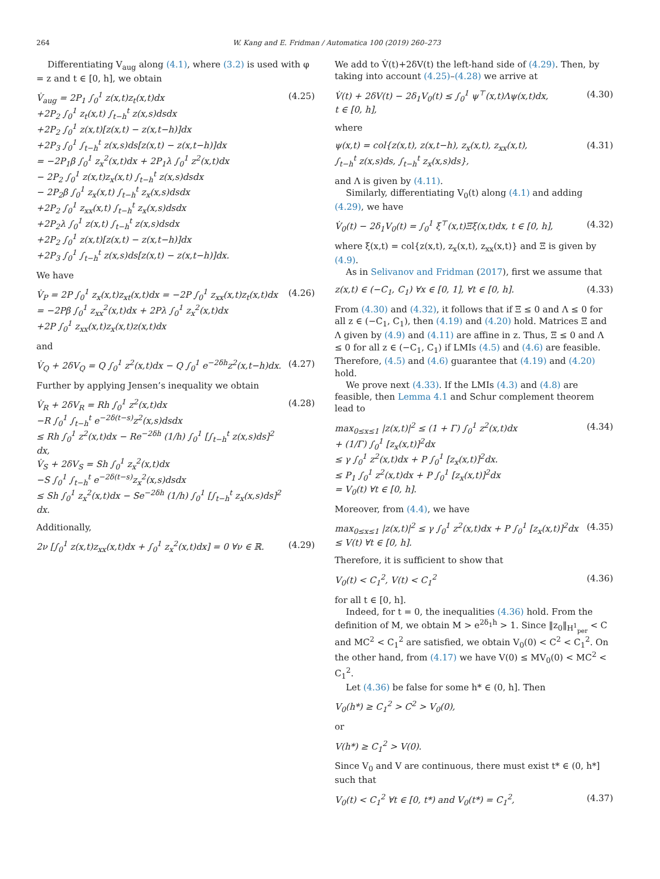264 W. Kang and E. Fridman / Automatica 100 (2019) 260–273
Differentiating V<sub>aug</sub> along (4.1), where (3.2) is used with φ = z and t ∈ [0, h], we obtain
V̇<sub>aug</sub> = 2P<sub>1</sub> ∫<sub>0</sub><sup>1</sup> z(x,t)z<sub>t</sub>(x,t)dx +2P<sub>2</sub> ∫<sub>0</sub><sup>1</sup> z<sub>t</sub>(x,t) ∫<sub>t−h</sub><sup>t</sup> z(x,s)dsdx +2P<sub>2</sub> ∫<sub>0</sub><sup>1</sup> z(x,t)[z(x,t) − z(x,t−h)]dx +2P<sub>3</sub> ∫<sub>0</sub><sup>1</sup> ∫<sub>t−h</sub><sup>t</sup> z(x,s)ds[z(x,t) − z(x,t−h)]dx = −2P<sub>1</sub>β ∫<sub>0</sub><sup>1</sup> z<sub>x</sub><sup>2</sup>(x,t)dx + 2P<sub>1</sub>λ ∫<sub>0</sub><sup>1</sup> z<sup>2</sup>(x,t)dx − 2P<sub>2</sub> ∫<sub>0</sub><sup>1</sup> z(x,t)z<sub>x</sub>(x,t) ∫<sub>t−h</sub><sup>t</sup> z(x,s)dsdx − 2P<sub>2</sub>β ∫<sub>0</sub><sup>1</sup> z<sub>x</sub>(x,t) ∫<sub>t−h</sub><sup>t</sup> z<sub>x</sub>(x,s)dsdx +2P<sub>2</sub> ∫<sub>0</sub><sup>1</sup> z<sub>xx</sub>(x,t) ∫<sub>t−h</sub><sup>t</sup> z<sub>x</sub>(x,s)dsdx +2P<sub>2</sub>λ ∫<sub>0</sub><sup>1</sup> z(x,t) ∫<sub>t−h</sub><sup>t</sup> z(x,s)dsdx +2P<sub>2</sub> ∫<sub>0</sub><sup>1</sup> z(x,t)[z(x,t) − z(x,t−h)]dx +2P<sub>3</sub> ∫<sub>0</sub><sup>1</sup> ∫<sub>t−h</sub><sup>t</sup> z(x,s)ds[z(x,t) − z(x,t−h)]dx.
(4.25)
We have
V̇<sub>P</sub> = 2P ∫<sub>0</sub><sup>1</sup> z<sub>x</sub>(x,t)z<sub>xt</sub>(x,t)dx = −2P ∫<sub>0</sub><sup>1</sup> z<sub>xx</sub>(x,t)z<sub>t</sub>(x,t)dx = −2Pβ ∫<sub>0</sub><sup>1</sup> z<sub>xx</sub><sup>2</sup>(x,t)dx + 2Pλ ∫<sub>0</sub><sup>1</sup> z<sub>x</sub><sup>2</sup>(x,t)dx +2P ∫<sub>0</sub><sup>1</sup> z<sub>xx</sub>(x,t)z<sub>x</sub>(x,t)z(x,t)dx
(4.26)
and
V̇<sub>Q</sub> + 2δV<sub>Q</sub> = Q ∫<sub>0</sub><sup>1</sup> z<sup>2</sup>(x,t)dx − Q ∫<sub>0</sub><sup>1</sup> e<sup>−2δh</sup>z<sup>2</sup>(x,t−h)dx.
(4.27)
Further by applying Jensen’s inequality we obtain
V̇<sub>R</sub> + 2δV<sub>R</sub> = Rh ∫<sub>0</sub><sup>1</sup> z<sup>2</sup>(x,t)dx −R ∫<sub>0</sub><sup>1</sup> ∫<sub>t−h</sub><sup>t</sup> e<sup>−2δ(t−s)</sup>z<sup>2</sup>(x,s)dsdx ≤ Rh ∫<sub>0</sub><sup>1</sup> z<sup>2</sup>(x,t)dx − Re<sup>−2δh</sup> (1/h) ∫<sub>0</sub><sup>1</sup> [∫<sub>t−h</sub><sup>t</sup> z(x,s)ds]<sup>2</sup> dx, V̇<sub>S</sub> + 2δV<sub>S</sub> = Sh ∫<sub>0</sub><sup>1</sup> z<sub>x</sub><sup>2</sup>(x,t)dx −S ∫<sub>0</sub><sup>1</sup> ∫<sub>t−h</sub><sup>t</sup> e<sup>−2δ(t−s)</sup>z<sub>x</sub><sup>2</sup>(x,s)dsdx ≤ Sh ∫<sub>0</sub><sup>1</sup> z<sub>x</sub><sup>2</sup>(x,t)dx − Se<sup>−2δh</sup> (1/h) ∫<sub>0</sub><sup>1</sup> [∫<sub>t−h</sub><sup>t</sup> z<sub>x</sub>(x,s)ds]<sup>2</sup> dx.
(4.28)
Additionally,
2ν [∫<sub>0</sub><sup>1</sup> z(x,t)z<sub>xx</sub>(x,t)dx + ∫<sub>0</sub><sup>1</sup> z<sub>x</sub><sup>2</sup>(x,t)dx] = 0 ∀ν ∈ ℝ.
(4.29)
We add to V̇(t)+2δV(t) the left-hand side of (4.29). Then, by taking into account (4.25)–(4.28) we arrive at
V̇(t) + 2δV(t) − 2δ<sub>1</sub>V<sub>0</sub>(t) ≤ ∫<sub>0</sub><sup>1</sup> ψ<sup>⊤</sup>(x,t)Λψ(x,t)dx, t ∈ [0, h],
(4.30)
where
ψ(x,t) = col{z(x,t), z(x,t−h), z<sub>x</sub>(x,t), z<sub>xx</sub>(x,t), ∫<sub>t−h</sub><sup>t</sup> z(x,s)ds, ∫<sub>t−h</sub><sup>t</sup> z<sub>x</sub>(x,s)ds},
(4.31)
and Λ is given by (4.11).
Similarly, differentiating V<sub>0</sub>(t) along (4.1) and adding (4.29), we have
V̇<sub>0</sub>(t) − 2δ<sub>1</sub>V<sub>0</sub>(t) = ∫<sub>0</sub><sup>1</sup> ξ<sup>⊤</sup>(x,t)Ξξ(x,t)dx, t ∈ [0, h],
(4.32)
where ξ(x,t) = col{z(x,t), z<sub>x</sub>(x,t), z<sub>xx</sub>(x,t)} and Ξ is given by (4.9).
As in Selivanov and Fridman (2017), first we assume that
z(x,t) ∈ (−C<sub>1</sub>, C<sub>1</sub>) ∀x ∈ [0, 1], ∀t ∈ [0, h].
(4.33)
From (4.30) and (4.32), it follows that if Ξ ≤ 0 and Λ ≤ 0 for all z ∈ (−C<sub>1</sub>, C<sub>1</sub>), then (4.19) and (4.20) hold. Matrices Ξ and Λ given by (4.9) and (4.11) are affine in z. Thus, Ξ ≤ 0 and Λ ≤ 0 for all z ∈ (−C<sub>1</sub>, C<sub>1</sub>) if LMIs (4.5) and (4.6) are feasible. Therefore, (4.5) and (4.6) guarantee that (4.19) and (4.20) hold.
We prove next (4.33). If the LMIs (4.3) and (4.8) are feasible, then Lemma 4.1 and Schur complement theorem lead to
max<sub>0≤x≤1</sub> |z(x,t)|<sup>2</sup> ≤ (1 + Γ) ∫<sub>0</sub><sup>1</sup> z<sup>2</sup>(x,t)dx + (1/Γ) ∫<sub>0</sub><sup>1</sup> [z<sub>x</sub>(x,t)]<sup>2</sup>dx ≤ γ ∫<sub>0</sub><sup>1</sup> z<sup>2</sup>(x,t)dx + P ∫<sub>0</sub><sup>1</sup> [z<sub>x</sub>(x,t)]<sup>2</sup>dx. ≤ P<sub>1</sub> ∫<sub>0</sub><sup>1</sup> z<sup>2</sup>(x,t)dx + P ∫<sub>0</sub><sup>1</sup> [z<sub>x</sub>(x,t)]<sup>2</sup>dx = V<sub>0</sub>(t) ∀t ∈ [0, h].
(4.34)
Moreover, from (4.4), we have
max<sub>0≤x≤1</sub> |z(x,t)|<sup>2</sup> ≤ γ ∫<sub>0</sub><sup>1</sup> z<sup>2</sup>(x,t)dx + P ∫<sub>0</sub><sup>1</sup> [z<sub>x</sub>(x,t)]<sup>2</sup>dx ≤ V(t) ∀t ∈ [0, h].
(4.35)
Therefore, it is sufficient to show that
V<sub>0</sub>(t) < C<sub>1</sub><sup>2</sup>, V(t) < C<sub>1</sub><sup>2</sup>
(4.36)
for all t ∈ [0, h].
Indeed, for t = 0, the inequalities (4.36) hold. From the definition of M, we obtain M > e<sup>2δ<sub>1</sub>h</sup> > 1. Since ‖z<sub>0</sub>‖<sub>H<sup>1</sup><sub>per</sub></sub> < C and MC<sup>2</sup> < C<sub>1</sub><sup>2</sup> are satisfied, we obtain V<sub>0</sub>(0) < C<sup>2</sup> < C<sub>1</sub><sup>2</sup>. On the other hand, from (4.17) we have V(0) ≤ MV<sub>0</sub>(0) < MC<sup>2</sup> < C<sub>1</sub><sup>2</sup>.
Let (4.36) be false for some h* ∈ (0, h]. Then
V<sub>0</sub>(h*) ≥ C<sub>1</sub><sup>2</sup> > C<sup>2</sup> > V<sub>0</sub>(0),
or
V(h*) ≥ C<sub>1</sub><sup>2</sup> > V(0).
Since V<sub>0</sub> and V are continuous, there must exist t* ∈ (0, h*] such that
V<sub>0</sub>(t) < C<sub>1</sub><sup>2</sup> ∀t ∈ [0, t*) and V<sub>0</sub>(t*) = C<sub>1</sub><sup>2</sup>,
(4.37)